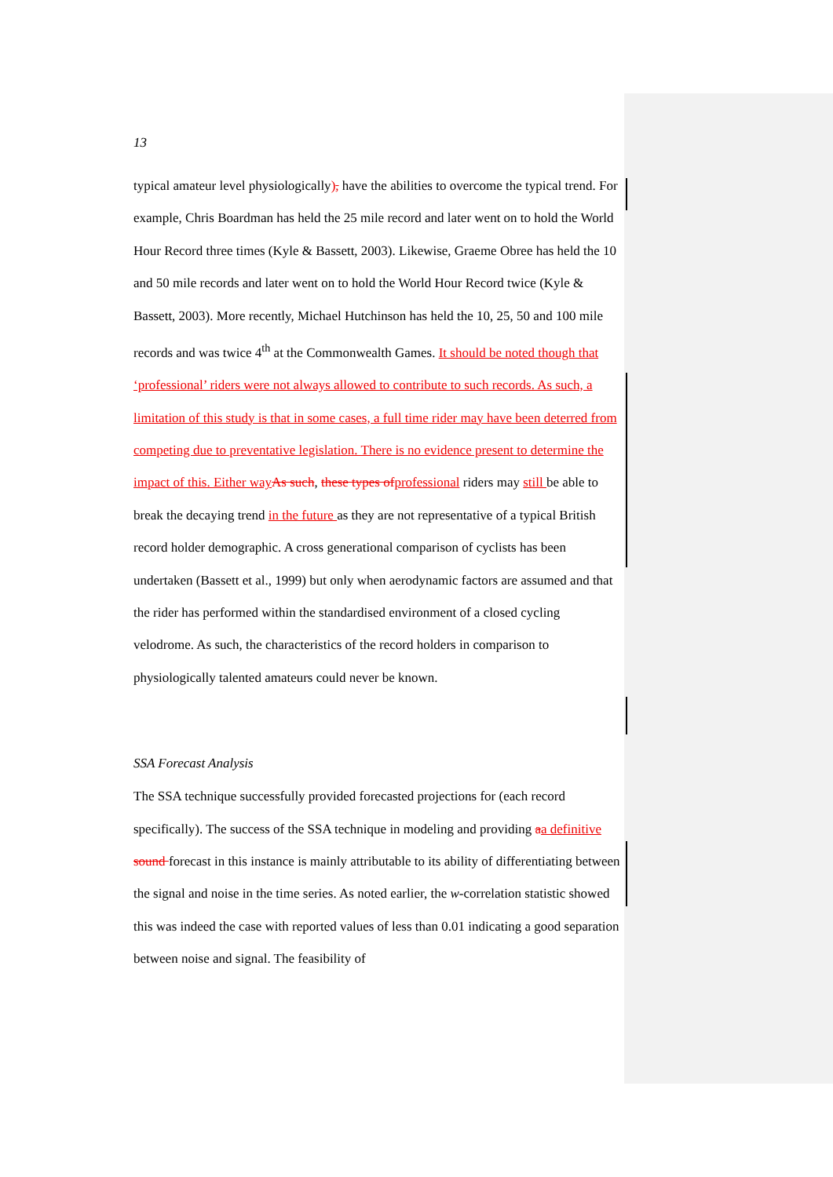13
typical amateur level physiologically), have the abilities to overcome the typical trend. For example, Chris Boardman has held the 25 mile record and later went on to hold the World Hour Record three times (Kyle & Bassett, 2003). Likewise, Graeme Obree has held the 10 and 50 mile records and later went on to hold the World Hour Record twice (Kyle & Bassett, 2003). More recently, Michael Hutchinson has held the 10, 25, 50 and 100 mile records and was twice 4<sup>th</sup> at the Commonwealth Games. It should be noted though that ‘professional’ riders were not always allowed to contribute to such records. As such, a limitation of this study is that in some cases, a full time rider may have been deterred from competing due to preventative legislation. There is no evidence present to determine the impact of this. Either way As such, these types of professional riders may still be able to break the decaying trend in the future as they are not representative of a typical British record holder demographic. A cross generational comparison of cyclists has been undertaken (Bassett et al., 1999) but only when aerodynamic factors are assumed and that the rider has performed within the standardised environment of a closed cycling velodrome. As such, the characteristics of the record holders in comparison to physiologically talented amateurs could never be known.
SSA Forecast Analysis
The SSA technique successfully provided forecasted projections for (each record specifically). The success of the SSA technique in modeling and providing aa definitive sound forecast in this instance is mainly attributable to its ability of differentiating between the signal and noise in the time series. As noted earlier, the w-correlation statistic showed this was indeed the case with reported values of less than 0.01 indicating a good separation between noise and signal. The feasibility of